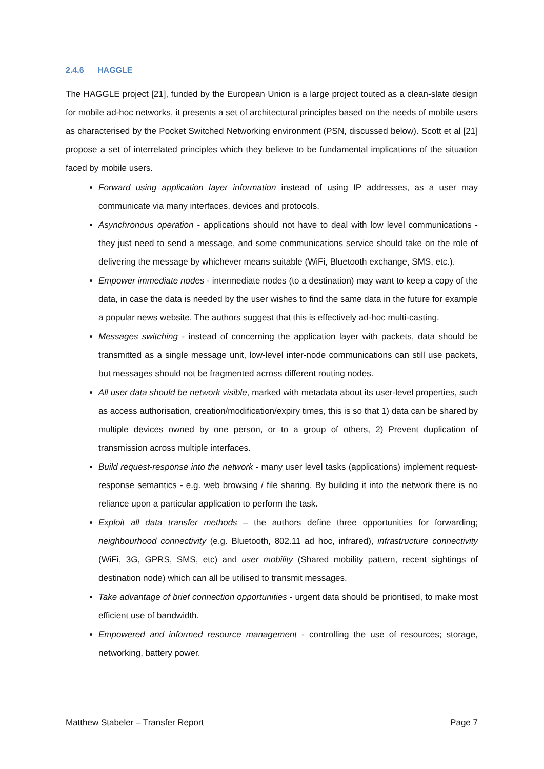2.4.6 HAGGLE
The HAGGLE project [21], funded by the European Union is a large project touted as a clean-slate design for mobile ad-hoc networks, it presents a set of architectural principles based on the needs of mobile users as characterised by the Pocket Switched Networking environment (PSN, discussed below). Scott et al [21] propose a set of interrelated principles which they believe to be fundamental implications of the situation faced by mobile users.
Forward using application layer information instead of using IP addresses, as a user may communicate via many interfaces, devices and protocols.
Asynchronous operation - applications should not have to deal with low level communications - they just need to send a message, and some communications service should take on the role of delivering the message by whichever means suitable (WiFi, Bluetooth exchange, SMS, etc.).
Empower immediate nodes - intermediate nodes (to a destination) may want to keep a copy of the data, in case the data is needed by the user wishes to find the same data in the future for example a popular news website. The authors suggest that this is effectively ad-hoc multi-casting.
Messages switching - instead of concerning the application layer with packets, data should be transmitted as a single message unit, low-level inter-node communications can still use packets, but messages should not be fragmented across different routing nodes.
All user data should be network visible, marked with metadata about its user-level properties, such as access authorisation, creation/modification/expiry times, this is so that 1) data can be shared by multiple devices owned by one person, or to a group of others, 2) Prevent duplication of transmission across multiple interfaces.
Build request-response into the network - many user level tasks (applications) implement request-response semantics - e.g. web browsing / file sharing. By building it into the network there is no reliance upon a particular application to perform the task.
Exploit all data transfer methods – the authors define three opportunities for forwarding; neighbourhood connectivity (e.g. Bluetooth, 802.11 ad hoc, infrared), infrastructure connectivity (WiFi, 3G, GPRS, SMS, etc) and user mobility (Shared mobility pattern, recent sightings of destination node) which can all be utilised to transmit messages.
Take advantage of brief connection opportunities - urgent data should be prioritised, to make most efficient use of bandwidth.
Empowered and informed resource management - controlling the use of resources; storage, networking, battery power.
Matthew Stabeler – Transfer Report Page 7